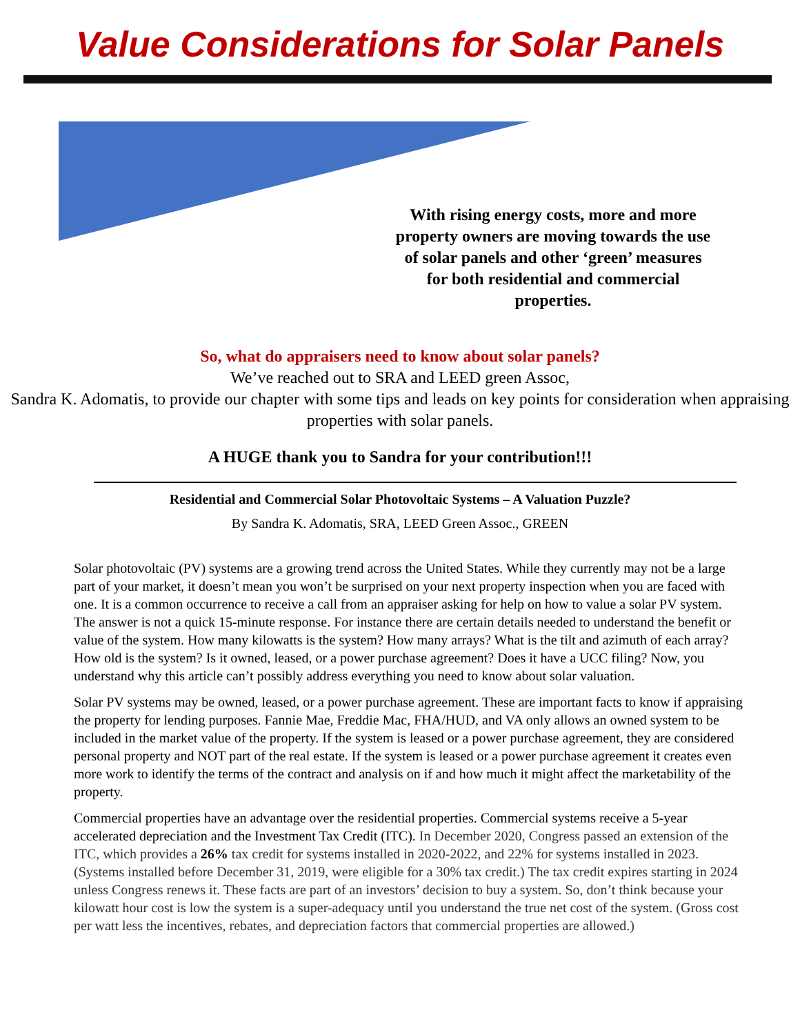Value Considerations for Solar Panels
With rising energy costs, more and more property owners are moving towards the use of solar panels and other ‘green’ measures for both residential and commercial properties.
So, what do appraisers need to know about solar panels?
We’ve reached out to SRA and LEED green Assoc,
Sandra K. Adomatis, to provide our chapter with some tips and leads on key points for consideration when appraising properties with solar panels.
A HUGE thank you to Sandra for your contribution!!!
Residential and Commercial Solar Photovoltaic Systems – A Valuation Puzzle?
By Sandra K. Adomatis, SRA, LEED Green Assoc., GREEN
Solar photovoltaic (PV) systems are a growing trend across the United States. While they currently may not be a large part of your market, it doesn’t mean you won’t be surprised on your next property inspection when you are faced with one. It is a common occurrence to receive a call from an appraiser asking for help on how to value a solar PV system. The answer is not a quick 15-minute response. For instance there are certain details needed to understand the benefit or value of the system. How many kilowatts is the system? How many arrays? What is the tilt and azimuth of each array? How old is the system? Is it owned, leased, or a power purchase agreement? Does it have a UCC filing? Now, you understand why this article can’t possibly address everything you need to know about solar valuation.
Solar PV systems may be owned, leased, or a power purchase agreement. These are important facts to know if appraising the property for lending purposes. Fannie Mae, Freddie Mac, FHA/HUD, and VA only allows an owned system to be included in the market value of the property. If the system is leased or a power purchase agreement, they are considered personal property and NOT part of the real estate. If the system is leased or a power purchase agreement it creates even more work to identify the terms of the contract and analysis on if and how much it might affect the marketability of the property.
Commercial properties have an advantage over the residential properties. Commercial systems receive a 5-year accelerated depreciation and the Investment Tax Credit (ITC). In December 2020, Congress passed an extension of the ITC, which provides a 26% tax credit for systems installed in 2020-2022, and 22% for systems installed in 2023. (Systems installed before December 31, 2019, were eligible for a 30% tax credit.) The tax credit expires starting in 2024 unless Congress renews it. These facts are part of an investors’ decision to buy a system. So, don’t think because your kilowatt hour cost is low the system is a super-adequacy until you understand the true net cost of the system. (Gross cost per watt less the incentives, rebates, and depreciation factors that commercial properties are allowed.)